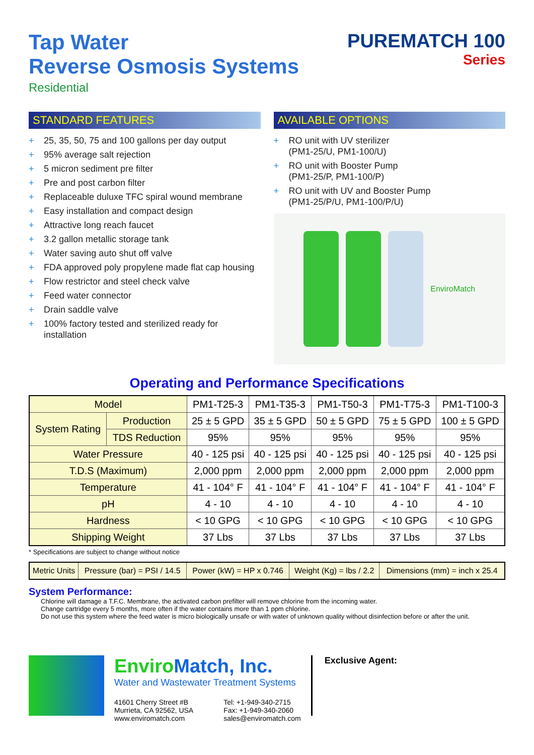Tap Water
Reverse Osmosis Systems
Residential
PUREMATCH 100
Series
STANDARD FEATURES
+ 25, 35, 50, 75 and 100 gallons per day output
+ 95% average salt rejection
+ 5 micron sediment pre filter
+ Pre and post carbon filter
+ Replaceable duluxe TFC spiral wound membrane
+ Easy installation and compact design
+ Attractive long reach faucet
+ 3.2 gallon metallic storage tank
+ Water saving auto shut off valve
+ FDA approved poly propylene made flat cap housing
+ Flow restrictor and steel check valve
+ Feed water connector
+ Drain saddle valve
+ 100% factory tested and sterilized ready for installation
AVAILABLE OPTIONS
+ RO unit with UV sterilizer
(PM1-25/U, PM1-100/U)
+ RO unit with Booster Pump
(PM1-25/P, PM1-100/P)
+ RO unit with UV and Booster Pump
(PM1-25/P/U, PM1-100/P/U)
EnviroMatch
Operating and Performance Specifications
| Model | | PM1-T25-3 | PM1-T35-3 | PM1-T50-3 | PM1-T75-3 | PM1-T100-3 |
| System Rating | Production | 25 ± 5 GPD | 35 ± 5 GPD | 50 ± 5 GPD | 75 ± 5 GPD | 100 ± 5 GPD |
| | TDS Reduction | 95% | 95% | 95% | 95% | 95% |
| Water Pressure | | 40 - 125 psi | 40 - 125 psi | 40 - 125 psi | 40 - 125 psi | 40 - 125 psi |
| T.D.S (Maximum) | | 2,000 ppm | 2,000 ppm | 2,000 ppm | 2,000 ppm | 2,000 ppm |
| Temperature | | 41 - 104° F | 41 - 104° F | 41 - 104° F | 41 - 104° F | 41 - 104° F |
| pH | | 4 - 10 | 4 - 10 | 4 - 10 | 4 - 10 | 4 - 10 |
| Hardness | | < 10 GPG | < 10 GPG | < 10 GPG | < 10 GPG | < 10 GPG |
| Shipping Weight | | 37 Lbs | 37 Lbs | 37 Lbs | 37 Lbs | 37 Lbs |
* Specifications are subject to change without notice
| Metric Units | Pressure (bar) = PSI / 14.5 | Power (kW) = HP x 0.746 | Weight (Kg) = lbs / 2.2 | Dimensions (mm) = inch x 25.4 |
System Performance:
Chlorine will damage a T.F.C. Membrane, the activated carbon prefilter will remove chlorine from the incoming water.
Change cartridge every 5 months, more often if the water contains more than 1 ppm chlorine.
Do not use this system where the feed water is micro biologically unsafe or with water of unknown quality without disinfection before or after the unit.
EnviroMatch, Inc.
Water and Wastewater Treatment Systems
41601 Cherry Street #B
Murrieta, CA 92562, USA
www.enviromatch.com
Tel: +1-949-340-2715
Fax: +1-949-340-2060
sales@enviromatch.com
Exclusive Agent: